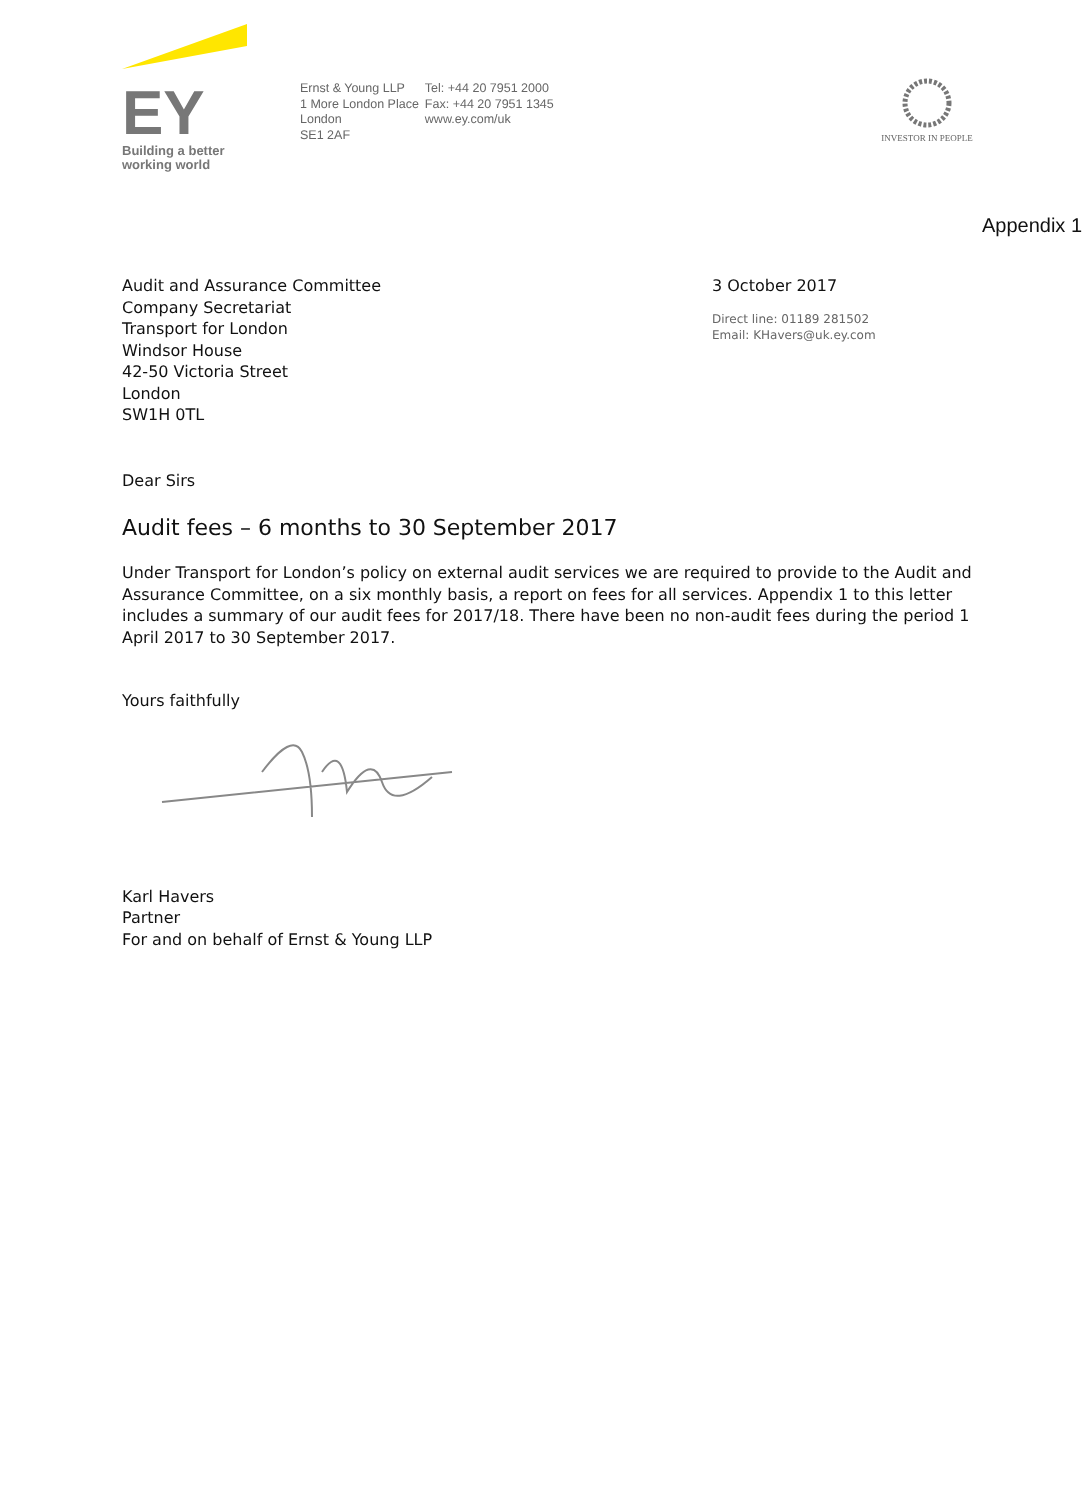EY
Building a better
working world
Ernst & Young LLP
1 More London Place
London
SE1 2AF
Tel: +44 20 7951 2000
Fax: +44 20 7951 1345
www.ey.com/uk
INVESTOR IN PEOPLE
Appendix 1
Audit and Assurance Committee
Company Secretariat
Transport for London
Windsor House
42-50 Victoria Street
London
SW1H 0TL
3 October 2017
Direct line: 01189 281502
Email: KHavers@uk.ey.com
Dear Sirs
Audit fees – 6 months to 30 September 2017
Under Transport for London’s policy on external audit services we are required to provide to the Audit and Assurance Committee, on a six monthly basis, a report on fees for all services. Appendix 1 to this letter includes a summary of our audit fees for 2017/18. There have been no non-audit fees during the period 1 April 2017 to 30 September 2017.
Yours faithfully
Karl Havers
Partner
For and on behalf of Ernst & Young LLP